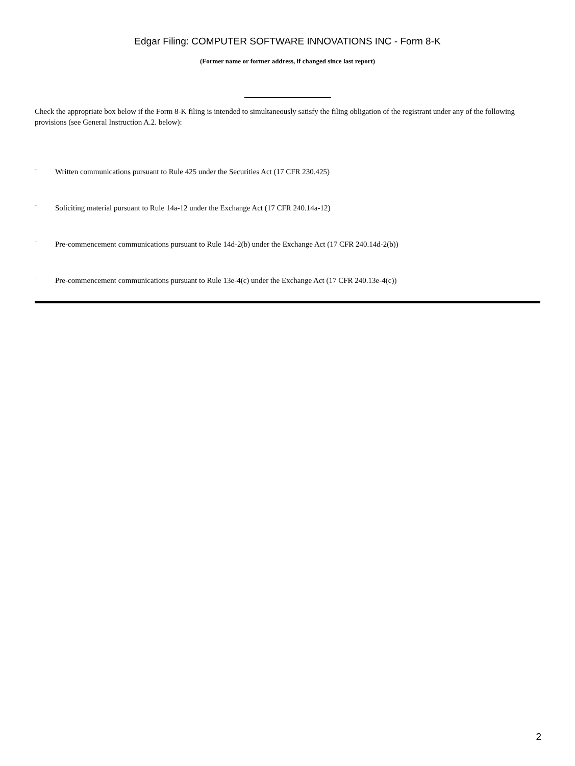Edgar Filing: COMPUTER SOFTWARE INNOVATIONS INC - Form 8-K
(Former name or former address, if changed since last report)
Check the appropriate box below if the Form 8-K filing is intended to simultaneously satisfy the filing obligation of the registrant under any of the following provisions (see General Instruction A.2. below):
¨ Written communications pursuant to Rule 425 under the Securities Act (17 CFR 230.425)
¨ Soliciting material pursuant to Rule 14a-12 under the Exchange Act (17 CFR 240.14a-12)
¨ Pre-commencement communications pursuant to Rule 14d-2(b) under the Exchange Act (17 CFR 240.14d-2(b))
¨ Pre-commencement communications pursuant to Rule 13e-4(c) under the Exchange Act (17 CFR 240.13e-4(c))
2